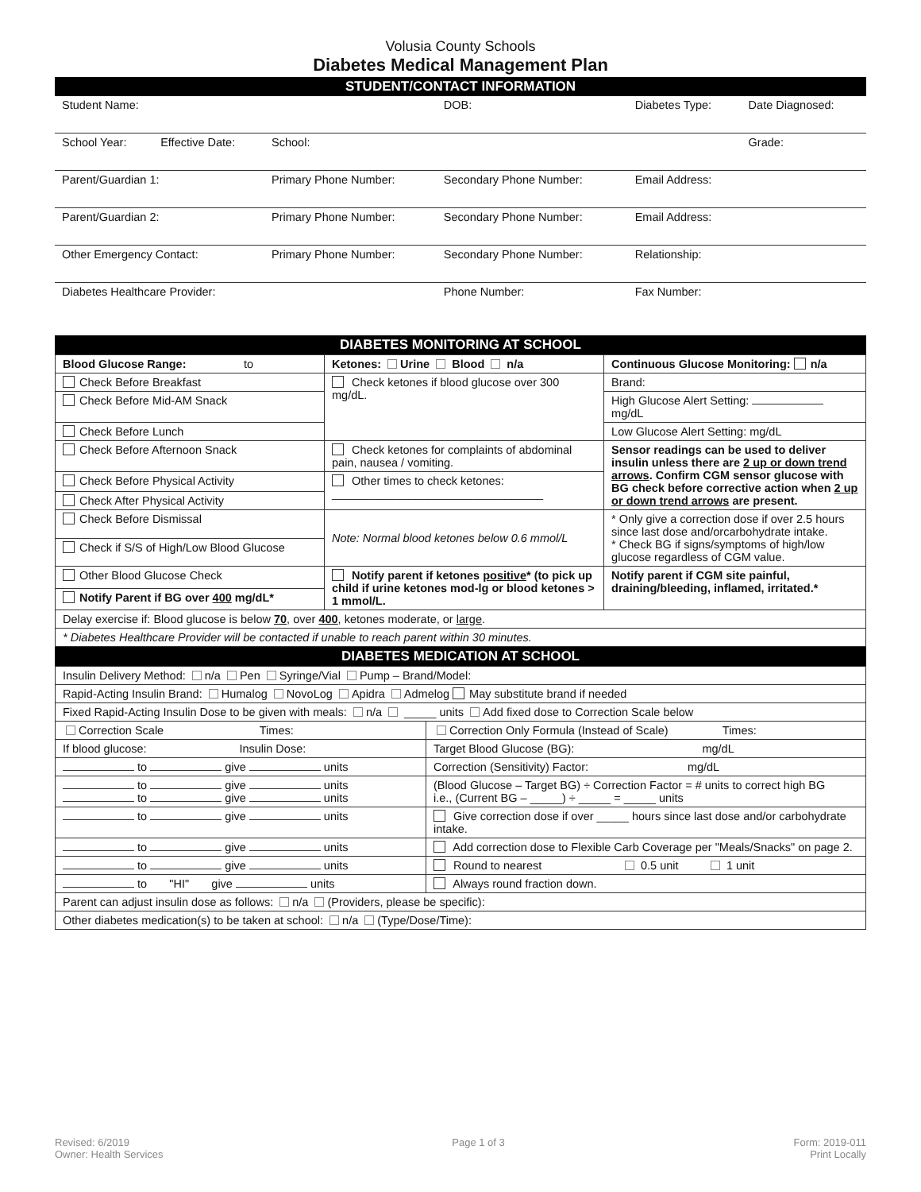Volusia County Schools
Diabetes Medical Management Plan
STUDENT/CONTACT INFORMATION
| Student Name: | | | DOB: | Diabetes Type: | Date Diagnosed: |
| School Year: | Effective Date: | School: | | | Grade: |
| Parent/Guardian 1: | | Primary Phone Number: | Secondary Phone Number: | Email Address: | |
| Parent/Guardian 2: | | Primary Phone Number: | Secondary Phone Number: | Email Address: | |
| Other Emergency Contact: | | Primary Phone Number: | Secondary Phone Number: | Relationship: | |
| Diabetes Healthcare Provider: | | | Phone Number: | Fax Number: | |
DIABETES MONITORING AT SCHOOL
| Blood Glucose Range: to | Ketones: Urine Blood n/a | Continuous Glucose Monitoring: n/a |
| Check Before Breakfast | Check ketones if blood glucose over 300 mg/dL. | Brand: |
| Check Before Mid-AM Snack | | High Glucose Alert Setting: mg/dL |
| Check Before Lunch | | Low Glucose Alert Setting: mg/dL |
| Check Before Afternoon Snack | Check ketones for complaints of abdominal pain, nausea / vomiting. | Sensor readings can be used to deliver insulin unless there are 2 up or down trend arrows . Confirm CGM sensor glucose with BG check before corrective action when 2 up or down trend arrows are present. |
| Check Before Physical Activity | Other times to check ketones: _________________________________ | |
| Check After Physical Activity | | |
| Check Before Dismissal | Note: Normal blood ketones below 0.6 mmol/L | * Only give a correction dose if over 2.5 hours since last dose and/orcarbohydrate intake. * Check BG if signs/symptoms of high/low glucose regardless of CGM value. |
| Check if S/S of High/Low Blood Glucose | | |
| Other Blood Glucose Check | Notify parent if ketones positive * (to pick up child if urine ketones mod-lg or blood ketones > 1 mmol/L. | Notify parent if CGM site painful, draining/bleeding, inflamed, irritated.* |
| Notify Parent if BG over 400 mg/dL* | | |
| Delay exercise if: Blood glucose is below 70 , over 400 , ketones moderate, or large . | | |
| * Diabetes Healthcare Provider will be contacted if unable to reach parent within 30 minutes. | | |
DIABETES MEDICATION AT SCHOOL
| Insulin Delivery Method: n/a Pen Syringe/Vial Pump – Brand/Model: | |
| Rapid-Acting Insulin Brand: Humalog NovoLog Apidra Admelog May substitute brand if needed | |
| Fixed Rapid-Acting Insulin Dose to be given with meals: n/a _____ units Add fixed dose to Correction Scale below | |
| Correction Scale Times: | Correction Only Formula (Instead of Scale) Times: |
| If blood glucose: Insulin Dose: | Target Blood Glucose (BG): mg/dL |
| to give units | Correction (Sensitivity) Factor: mg/dL |
| to give units to give units | (Blood Glucose – Target BG) ÷ Correction Factor = # units to correct high BG i.e., (Current BG – _____) ÷ _____ = _____ units |
| to give units | Give correction dose if over _____ hours since last dose and/or carbohydrate intake. |
| to give units | Add correction dose to Flexible Carb Coverage per "Meals/Snacks" on page 2. |
| to give units | Round to nearest 0.5 unit 1 unit |
| to "HI" give units | Always round fraction down. |
| Parent can adjust insulin dose as follows: n/a (Providers, please be specific): | |
| Other diabetes medication(s) to be taken at school: n/a (Type/Dose/Time): | |
Revised: 6/2019
Owner: Health Services
Page 1 of 3 Form: 2019-011
Print Locally